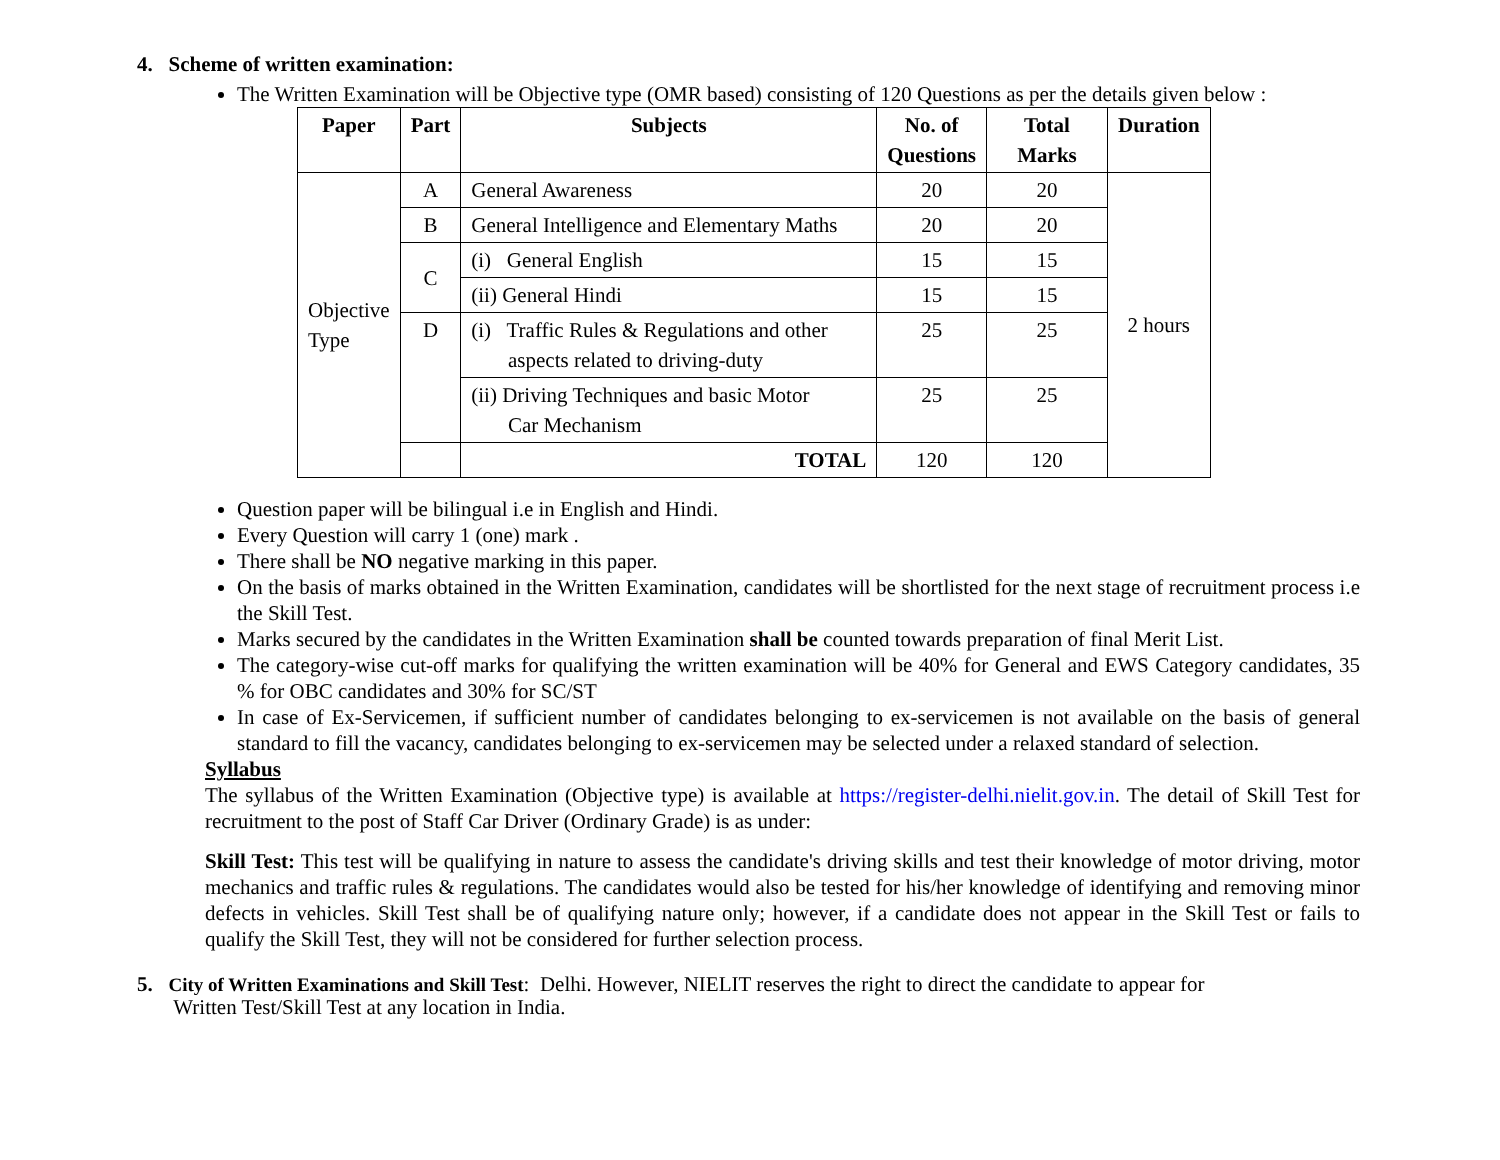4. Scheme of written examination:
The Written Examination will be Objective type (OMR based) consisting of 120 Questions as per the details given below :
| Paper | Part | Subjects | No. of Questions | Total Marks | Duration |
| --- | --- | --- | --- | --- | --- |
| Objective Type | A | General Awareness | 20 | 20 | 2 hours |
| | B | General Intelligence and Elementary Maths | 20 | 20 | |
| | C | (i) General English | 15 | 15 | |
| | | (ii) General Hindi | 15 | 15 | |
| | D | (i) Traffic Rules & Regulations and other aspects related to driving-duty | 25 | 25 | |
| | | (ii) Driving Techniques and basic Motor Car Mechanism | 25 | 25 | |
| | | TOTAL | 120 | 120 | |
Question paper will be bilingual i.e in English and Hindi.
Every Question will carry 1 (one) mark .
There shall be NO negative marking in this paper.
On the basis of marks obtained in the Written Examination, candidates will be shortlisted for the next stage of recruitment process i.e the Skill Test.
Marks secured by the candidates in the Written Examination shall be counted towards preparation of final Merit List.
The category-wise cut-off marks for qualifying the written examination will be 40% for General and EWS Category candidates, 35 % for OBC candidates and 30% for SC/ST
In case of Ex-Servicemen, if sufficient number of candidates belonging to ex-servicemen is not available on the basis of general standard to fill the vacancy, candidates belonging to ex-servicemen may be selected under a relaxed standard of selection.
Syllabus
The syllabus of the Written Examination (Objective type) is available at https://register-delhi.nielit.gov.in. The detail of Skill Test for recruitment to the post of Staff Car Driver (Ordinary Grade) is as under:
Skill Test: This test will be qualifying in nature to assess the candidate's driving skills and test their knowledge of motor driving, motor mechanics and traffic rules & regulations. The candidates would also be tested for his/her knowledge of identifying and removing minor defects in vehicles. Skill Test shall be of qualifying nature only; however, if a candidate does not appear in the Skill Test or fails to qualify the Skill Test, they will not be considered for further selection process.
5. City of Written Examinations and Skill Test: Delhi. However, NIELIT reserves the right to direct the candidate to appear for
Written Test/Skill Test at any location in India.